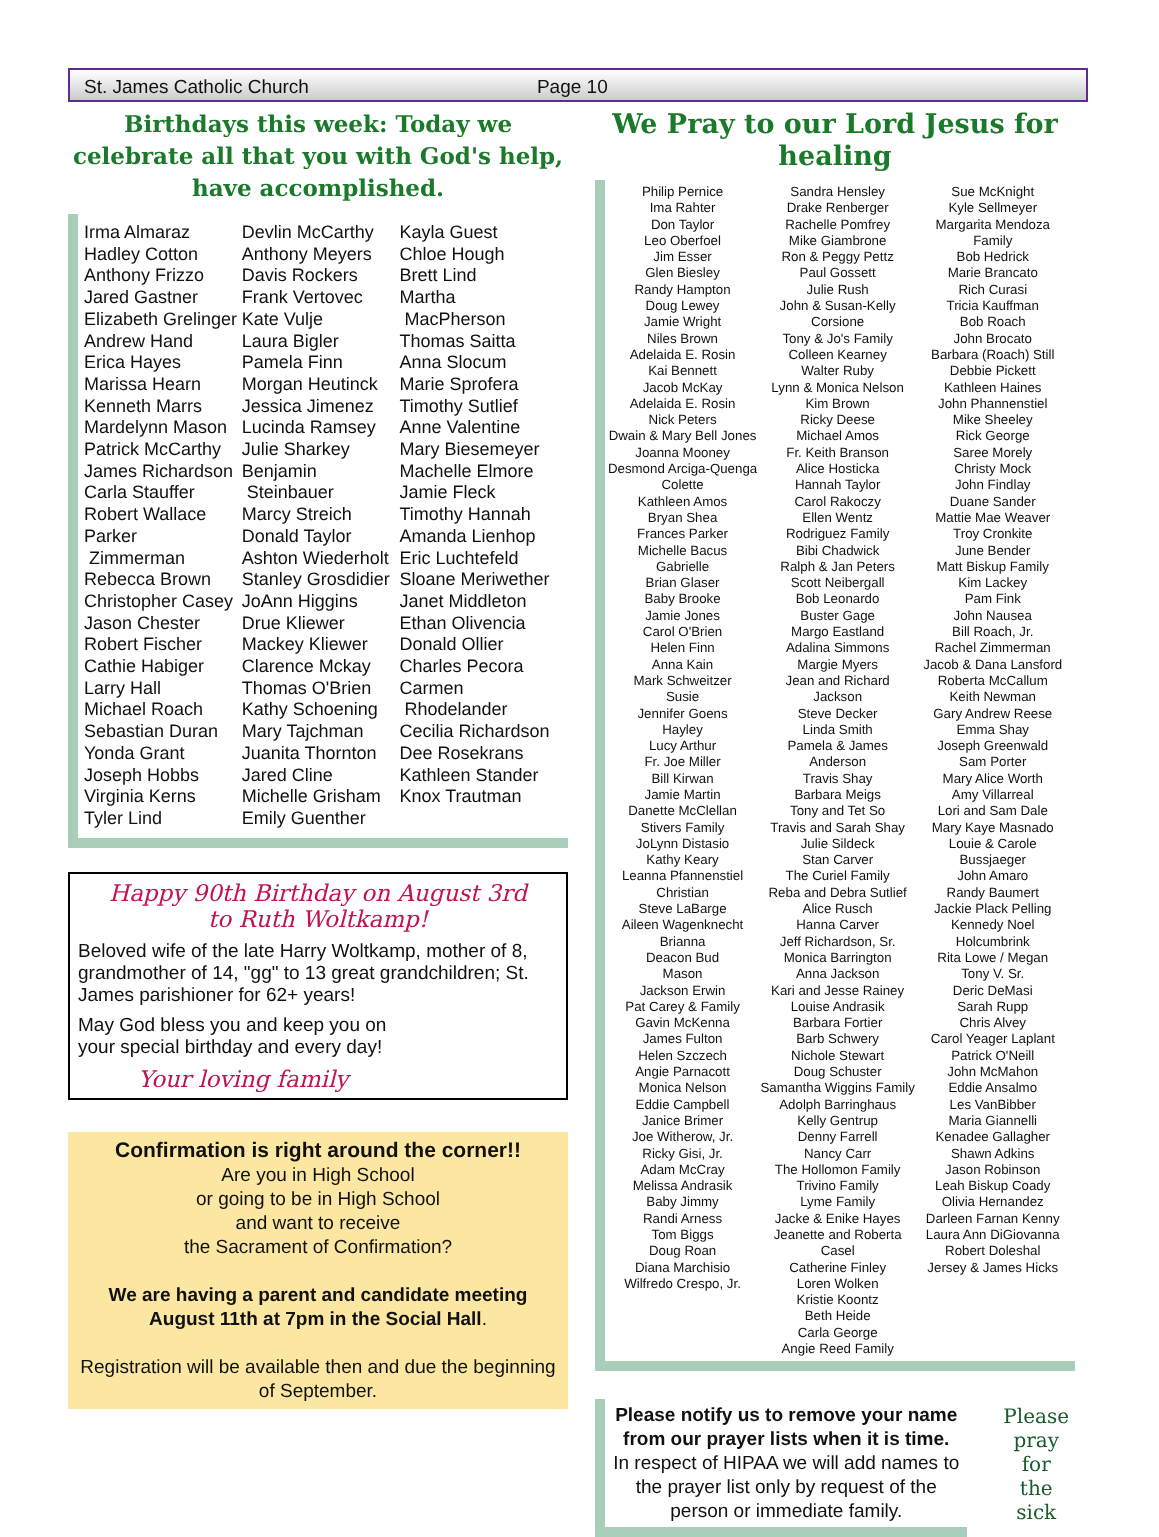St. James Catholic Church Page 10
Birthdays this week: Today we celebrate all that you with God's help, have accomplished.
Irma Almaraz
Hadley Cotton
Anthony Frizzo
Jared Gastner
Elizabeth Grelinger
Andrew Hand
Erica Hayes
Marissa Hearn
Kenneth Marrs
Mardelynn Mason
Patrick McCarthy
James Richardson
Carla Stauffer
Robert Wallace
Parker
Zimmerman
Rebecca Brown
Christopher Casey
Jason Chester
Robert Fischer
Cathie Habiger
Larry Hall
Michael Roach
Sebastian Duran
Yonda Grant
Joseph Hobbs
Virginia Kerns
Tyler Lind
Devlin McCarthy
Anthony Meyers
Davis Rockers
Frank Vertovec
Kate Vulje
Laura Bigler
Pamela Finn
Morgan Heutinck
Jessica Jimenez
Lucinda Ramsey
Julie Sharkey
Benjamin
Steinbauer
Marcy Streich
Donald Taylor
Ashton Wiederholt
Stanley Grosdidier
JoAnn Higgins
Drue Kliewer
Mackey Kliewer
Clarence Mckay
Thomas O'Brien
Kathy Schoening
Mary Tajchman
Juanita Thornton
Jared Cline
Michelle Grisham
Emily Guenther
Kayla Guest
Chloe Hough
Brett Lind
Martha
MacPherson
Thomas Saitta
Anna Slocum
Marie Sprofera
Timothy Sutlief
Anne Valentine
Mary Biesemeyer
Machelle Elmore
Jamie Fleck
Timothy Hannah
Amanda Lienhop
Eric Luchtefeld
Sloane Meriwether
Janet Middleton
Ethan Olivencia
Donald Ollier
Charles Pecora
Carmen
Rhodelander
Cecilia Richardson
Dee Rosekrans
Kathleen Stander
Knox Trautman
Happy 90th Birthday on August 3rd
to Ruth Woltkamp!
Beloved wife of the late Harry Woltkamp, mother of 8, grandmother of 14, "gg" to 13 great grandchildren; St. James parishioner for 62+ years!
May God bless you and keep you on your special birthday and every day!
Your loving family
Confirmation is right around the corner!!
Are you in High School
or going to be in High School
and want to receive
the Sacrament of Confirmation?
We are having a parent and candidate meeting August 11th at 7pm in the Social Hall.
Registration will be available then and due the beginning of September.
We Pray to our Lord Jesus for healing
Philip Pernice
Ima Rahter
Don Taylor
Leo Oberfoel
Jim Esser
Glen Biesley
Randy Hampton
Doug Lewey
Jamie Wright
Niles Brown
Adelaida E. Rosin
Kai Bennett
Jacob McKay
Adelaida E. Rosin
Nick Peters
Dwain & Mary Bell Jones
Joanna Mooney
Desmond Arciga-Quenga
Colette
Kathleen Amos
Bryan Shea
Frances Parker
Michelle Bacus
Gabrielle
Brian Glaser
Baby Brooke
Jamie Jones
Carol O'Brien
Helen Finn
Anna Kain
Mark Schweitzer
Susie
Jennifer Goens
Hayley
Lucy Arthur
Fr. Joe Miller
Bill Kirwan
Jamie Martin
Danette McClellan
Stivers Family
JoLynn Distasio
Kathy Keary
Leanna Pfannenstiel
Christian
Steve LaBarge
Aileen Wagenknecht
Brianna
Deacon Bud
Mason
Jackson Erwin
Pat Carey & Family
Gavin McKenna
James Fulton
Helen Szczech
Angie Parnacott
Monica Nelson
Eddie Campbell
Janice Brimer
Joe Witherow, Jr.
Ricky Gisi, Jr.
Adam McCray
Melissa Andrasik
Baby Jimmy
Randi Arness
Tom Biggs
Doug Roan
Diana Marchisio
Wilfredo Crespo, Jr.
Sandra Hensley
Drake Renberger
Rachelle Pomfrey
Mike Giambrone
Ron & Peggy Pettz
Paul Gossett
Julie Rush
John & Susan-Kelly Corsione
Tony & Jo's Family
Colleen Kearney
Walter Ruby
Lynn & Monica Nelson
Kim Brown
Ricky Deese
Michael Amos
Fr. Keith Branson
Alice Hosticka
Hannah Taylor
Carol Rakoczy
Ellen Wentz
Rodriguez Family
Bibi Chadwick
Ralph & Jan Peters
Scott Neibergall
Bob Leonardo
Buster Gage
Margo Eastland
Adalina Simmons
Margie Myers
Jean and Richard Jackson
Steve Decker
Linda Smith
Pamela & James Anderson
Travis Shay
Barbara Meigs
Tony and Tet So
Travis and Sarah Shay
Julie Sildeck
Stan Carver
The Curiel Family
Reba and Debra Sutlief
Alice Rusch
Hanna Carver
Jeff Richardson, Sr.
Monica Barrington
Anna Jackson
Kari and Jesse Rainey
Louise Andrasik
Barbara Fortier
Barb Schwery
Nichole Stewart
Doug Schuster
Samantha Wiggins Family
Adolph Barringhaus
Kelly Gentrup
Denny Farrell
Nancy Carr
The Hollomon Family
Trivino Family
Lyme Family
Jacke & Enike Hayes
Jeanette and Roberta Casel
Catherine Finley
Loren Wolken
Kristie Koontz
Beth Heide
Carla George
Angie Reed Family
Sue McKnight
Kyle Sellmeyer
Margarita Mendoza Family
Bob Hedrick
Marie Brancato
Rich Curasi
Tricia Kauffman
Bob Roach
John Brocato
Barbara (Roach) Still
Debbie Pickett
Kathleen Haines
John Phannenstiel
Mike Sheeley
Rick George
Saree Morely
Christy Mock
John Findlay
Duane Sander
Mattie Mae Weaver
Troy Cronkite
June Bender
Matt Biskup Family
Kim Lackey
Pam Fink
John Nausea
Bill Roach, Jr.
Rachel Zimmerman
Jacob & Dana Lansford
Roberta McCallum
Keith Newman
Gary Andrew Reese
Emma Shay
Joseph Greenwald
Sam Porter
Mary Alice Worth
Amy Villarreal
Lori and Sam Dale
Mary Kaye Masnado
Louie & Carole Bussjaeger
John Amaro
Randy Baumert
Jackie Plack Pelling
Kennedy Noel Holcumbrink
Rita Lowe / Megan
Tony V. Sr.
Deric DeMasi
Sarah Rupp
Chris Alvey
Carol Yeager Laplant
Patrick O'Neill
John McMahon
Eddie Ansalmo
Les VanBibber
Maria Giannelli
Kenadee Gallagher
Shawn Adkins
Jason Robinson
Leah Biskup Coady
Olivia Hernandez
Darleen Farnan Kenny
Laura Ann DiGiovanna
Robert Doleshal
Jersey & James Hicks
Please notify us to remove your name from our prayer lists when it is time.
In respect of HIPAA we will add names to the prayer list only by request of the person or immediate family.
Please
pray for
the sick